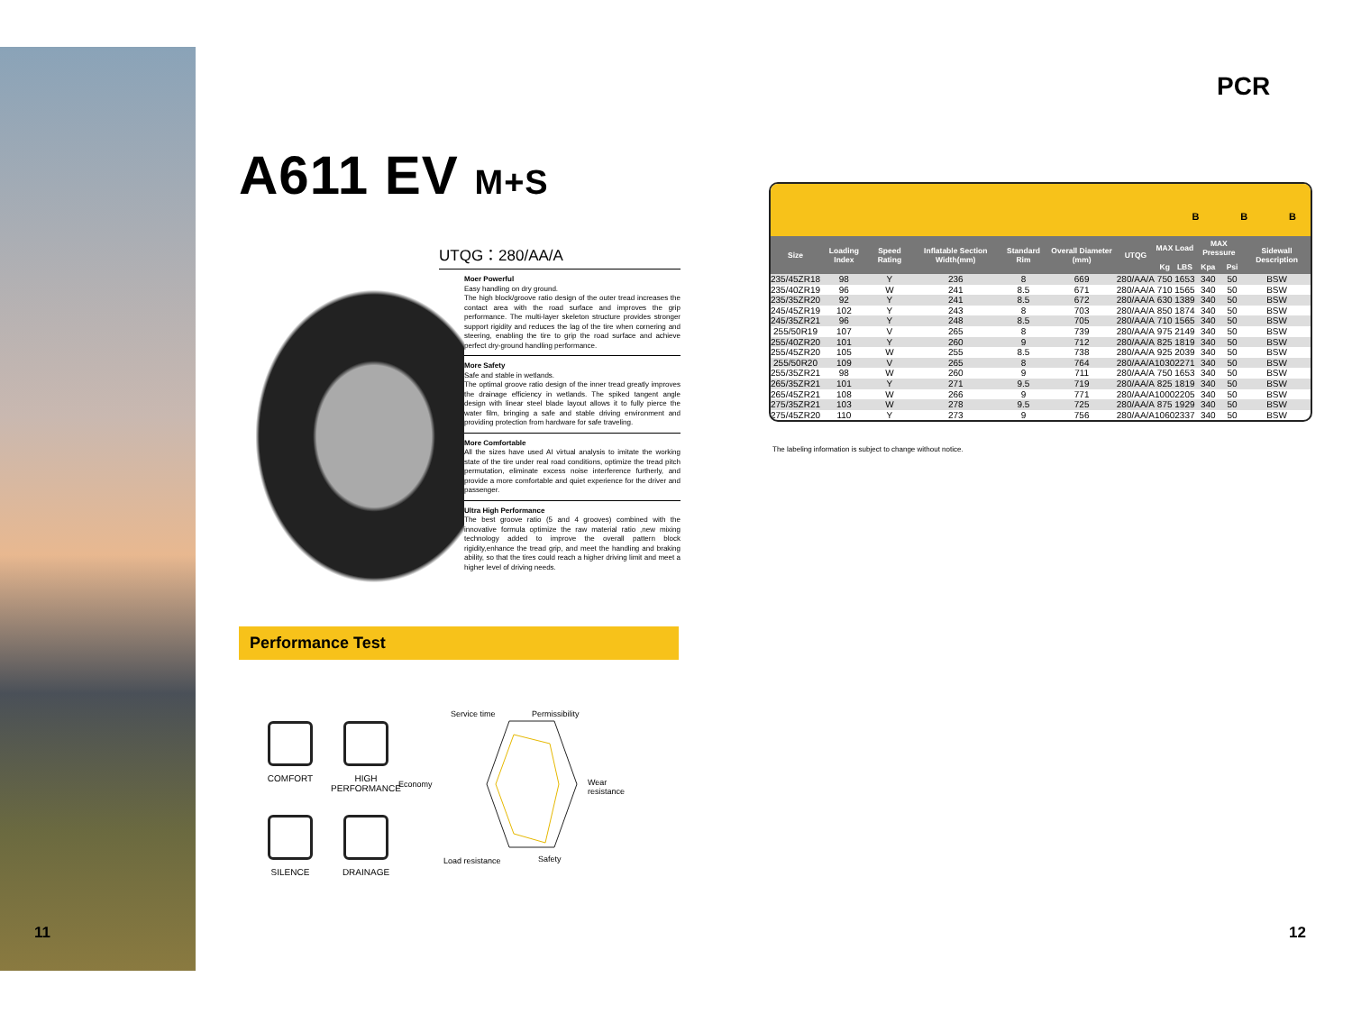A611 EV M+S
UTQG：280/AA/A
Moer Powerful
Easy handling on dry ground.
The high block/groove ratio design of the outer tread increases the contact area with the road surface and improves the grip performance. The multi-layer skeleton structure provides stronger support rigidity and reduces the lag of the tire when cornering and steering, enabling the tire to grip the road surface and achieve perfect dry-ground handling performance.
More Safety
Safe and stable in wetlands.
The optimal groove ratio design of the inner tread greatly improves the drainage efficiency in wetlands. The spiked tangent angle design with linear steel blade layout allows it to fully pierce the water film, bringing a safe and stable driving environment and providing protection from hardware for safe traveling.
More Comfortable
All the sizes have used AI virtual analysis to imitate the working state of the tire under real road conditions, optimize the tread pitch permutation, eliminate excess noise interference furtherly, and provide a more comfortable and quiet experience for the driver and passenger.
Ultra High Performance
The best groove ratio (5 and 4 grooves) combined with the innovative formula optimize the raw material ratio ,new mixing technology added to improve the overall pattern block rigidity,enhance the tread grip, and meet the handling and braking ability, so that the tires could reach a higher driving limit and meet a higher level of driving needs.
Performance Test
COMFORT
HIGH PERFORMANCE
SILENCE
DRAINAGE
Service time Permissibility
Economy Wear
resistance
Load resistance Safety
11 12
PCR
B B B
| Size | Loading Index | Speed Rating | Inflatable Section Width(mm) | Standard Rim | Overall Diameter (mm) | UTQG | MAX Load | | MAX Pressure | | Sidewall Description |
| --- | --- | --- | --- | --- | --- | --- | --- | --- | --- | --- | --- |
| | | | | | | | Kg | LBS | Kpa | Psi | |
| 235/45ZR18 | 98 | Y | 236 | 8 | 669 | 280/AA/A | 750 | 1653 | 340 | 50 | BSW |
| 235/40ZR19 | 96 | W | 241 | 8.5 | 671 | 280/AA/A | 710 | 1565 | 340 | 50 | BSW |
| 235/35ZR20 | 92 | Y | 241 | 8.5 | 672 | 280/AA/A | 630 | 1389 | 340 | 50 | BSW |
| 245/45ZR19 | 102 | Y | 243 | 8 | 703 | 280/AA/A | 850 | 1874 | 340 | 50 | BSW |
| 245/35ZR21 | 96 | Y | 248 | 8.5 | 705 | 280/AA/A | 710 | 1565 | 340 | 50 | BSW |
| 255/50R19 | 107 | V | 265 | 8 | 739 | 280/AA/A | 975 | 2149 | 340 | 50 | BSW |
| 255/40ZR20 | 101 | Y | 260 | 9 | 712 | 280/AA/A | 825 | 1819 | 340 | 50 | BSW |
| 255/45ZR20 | 105 | W | 255 | 8.5 | 738 | 280/AA/A | 925 | 2039 | 340 | 50 | BSW |
| 255/50R20 | 109 | V | 265 | 8 | 764 | 280/AA/A | 1030 | 2271 | 340 | 50 | BSW |
| 255/35ZR21 | 98 | W | 260 | 9 | 711 | 280/AA/A | 750 | 1653 | 340 | 50 | BSW |
| 265/35ZR21 | 101 | Y | 271 | 9.5 | 719 | 280/AA/A | 825 | 1819 | 340 | 50 | BSW |
| 265/45ZR21 | 108 | W | 266 | 9 | 771 | 280/AA/A | 1000 | 2205 | 340 | 50 | BSW |
| 275/35ZR21 | 103 | W | 278 | 9.5 | 725 | 280/AA/A | 875 | 1929 | 340 | 50 | BSW |
| 275/45ZR20 | 110 | Y | 273 | 9 | 756 | 280/AA/A | 1060 | 2337 | 340 | 50 | BSW |
The labeling information is subject to change without notice.